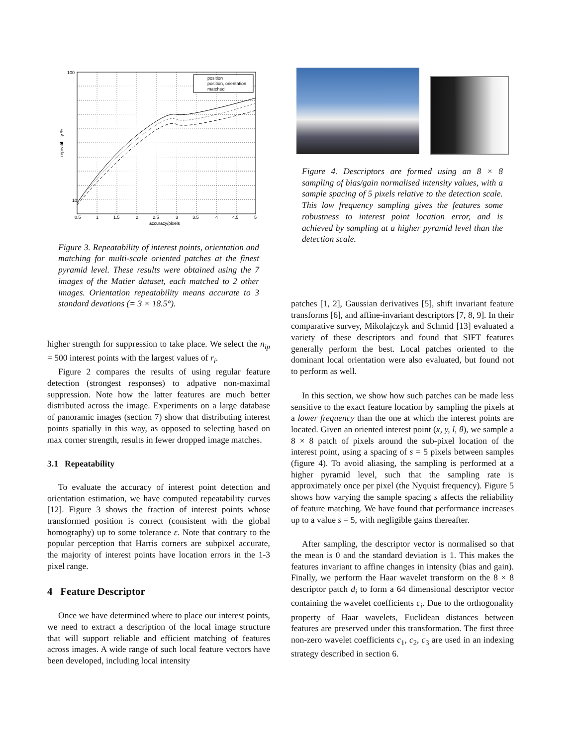position
position, orientation
matched
100
10
0.5
1
1.5
2
2.5
3
3.5
4
4.5
5
accuracy/pixels
repeatibility %
Figure 3. Repeatability of interest points, orientation and matching for multi-scale oriented patches at the finest pyramid level. These results were obtained using the 7 images of the Matier dataset, each matched to 2 other images. Orientation repeatability means accurate to 3 standard devations (= 3 × 18.5°).
higher strength for suppression to take place. We select the n<sub>ip</sub> = 500 interest points with the largest values of r<sub>i</sub>.
Figure 2 compares the results of using regular feature detection (strongest responses) to adpative non-maximal suppression. Note how the latter features are much better distributed across the image. Experiments on a large database of panoramic images (section 7) show that distributing interest points spatially in this way, as opposed to selecting based on max corner strength, results in fewer dropped image matches.
3.1 Repeatability
To evaluate the accuracy of interest point detection and orientation estimation, we have computed repeatability curves [12]. Figure 3 shows the fraction of interest points whose transformed position is correct (consistent with the global homography) up to some tolerance ε. Note that contrary to the popular perception that Harris corners are subpixel accurate, the majority of interest points have location errors in the 1-3 pixel range.
4 Feature Descriptor
Once we have determined where to place our interest points, we need to extract a description of the local image structure that will support reliable and efficient matching of features across images. A wide range of such local feature vectors have been developed, including local intensity
Figure 4. Descriptors are formed using an 8 × 8 sampling of bias/gain normalised intensity values, with a sample spacing of 5 pixels relative to the detection scale. This low frequency sampling gives the features some robustness to interest point location error, and is achieved by sampling at a higher pyramid level than the detection scale.
patches [1, 2], Gaussian derivatives [5], shift invariant feature transforms [6], and affine-invariant descriptors [7, 8, 9]. In their comparative survey, Mikolajczyk and Schmid [13] evaluated a variety of these descriptors and found that SIFT features generally perform the best. Local patches oriented to the dominant local orientation were also evaluated, but found not to perform as well.
In this section, we show how such patches can be made less sensitive to the exact feature location by sampling the pixels at a lower frequency than the one at which the interest points are located. Given an oriented interest point (x, y, l, θ), we sample a 8 × 8 patch of pixels around the sub-pixel location of the interest point, using a spacing of s = 5 pixels between samples (figure 4). To avoid aliasing, the sampling is performed at a higher pyramid level, such that the sampling rate is approximately once per pixel (the Nyquist frequency). Figure 5 shows how varying the sample spacing s affects the reliability of feature matching. We have found that performance increases up to a value s = 5, with negligible gains thereafter.
After sampling, the descriptor vector is normalised so that the mean is 0 and the standard deviation is 1. This makes the features invariant to affine changes in intensity (bias and gain). Finally, we perform the Haar wavelet transform on the 8 × 8 descriptor patch d<sub>i</sub> to form a 64 dimensional descriptor vector containing the wavelet coefficients c<sub>i</sub>. Due to the orthogonality property of Haar wavelets, Euclidean distances between features are preserved under this transformation. The first three non-zero wavelet coefficients c<sub>1</sub>, c<sub>2</sub>, c<sub>3</sub> are used in an indexing strategy described in section 6.